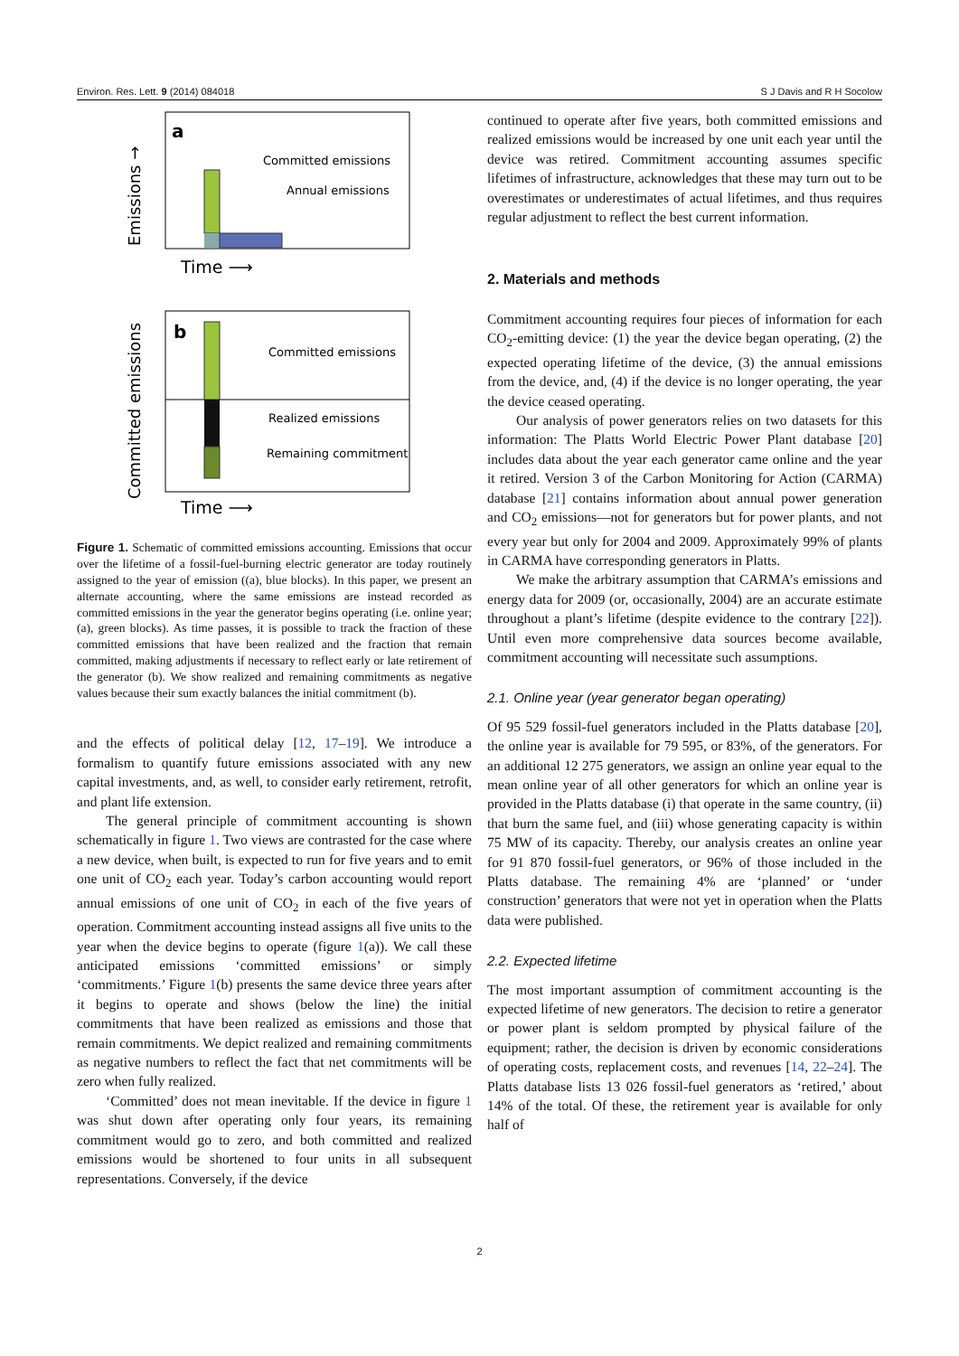Environ. Res. Lett. 9 (2014) 084018 S J Davis and R H Socolow
a
Emissions →
Committed emissions
Annual emissions
Time ⟶
b
Committed emissions
Committed emissions
Realized emissions
Remaining commitment
Time ⟶
Figure 1. Schematic of committed emissions accounting. Emissions that occur over the lifetime of a fossil-fuel-burning electric generator are today routinely assigned to the year of emission ((a), blue blocks). In this paper, we present an alternate accounting, where the same emissions are instead recorded as committed emissions in the year the generator begins operating (i.e. online year; (a), green blocks). As time passes, it is possible to track the fraction of these committed emissions that have been realized and the fraction that remain committed, making adjustments if necessary to reflect early or late retirement of the generator (b). We show realized and remaining commitments as negative values because their sum exactly balances the initial commitment (b).
and the effects of political delay [12, 17–19]. We introduce a formalism to quantify future emissions associated with any new capital investments, and, as well, to consider early retirement, retrofit, and plant life extension.
The general principle of commitment accounting is shown schematically in figure 1. Two views are contrasted for the case where a new device, when built, is expected to run for five years and to emit one unit of CO<sub>2</sub> each year. Today’s carbon accounting would report annual emissions of one unit of CO<sub>2</sub> in each of the five years of operation. Commitment accounting instead assigns all five units to the year when the device begins to operate (figure 1(a)). We call these anticipated emissions ‘committed emissions’ or simply ‘commitments.’ Figure 1(b) presents the same device three years after it begins to operate and shows (below the line) the initial commitments that have been realized as emissions and those that remain commitments. We depict realized and remaining commitments as negative numbers to reflect the fact that net commitments will be zero when fully realized.
‘Committed’ does not mean inevitable. If the device in figure 1 was shut down after operating only four years, its remaining commitment would go to zero, and both committed and realized emissions would be shortened to four units in all subsequent representations. Conversely, if the device
continued to operate after five years, both committed emissions and realized emissions would be increased by one unit each year until the device was retired. Commitment accounting assumes specific lifetimes of infrastructure, acknowledges that these may turn out to be overestimates or underestimates of actual lifetimes, and thus requires regular adjustment to reflect the best current information.
2. Materials and methods
Commitment accounting requires four pieces of information for each CO<sub>2</sub>-emitting device: (1) the year the device began operating, (2) the expected operating lifetime of the device, (3) the annual emissions from the device, and, (4) if the device is no longer operating, the year the device ceased operating.
Our analysis of power generators relies on two datasets for this information: The Platts World Electric Power Plant database [20] includes data about the year each generator came online and the year it retired. Version 3 of the Carbon Monitoring for Action (CARMA) database [21] contains information about annual power generation and CO<sub>2</sub> emissions—not for generators but for power plants, and not every year but only for 2004 and 2009. Approximately 99% of plants in CARMA have corresponding generators in Platts.
We make the arbitrary assumption that CARMA’s emissions and energy data for 2009 (or, occasionally, 2004) are an accurate estimate throughout a plant’s lifetime (despite evidence to the contrary [22]). Until even more comprehensive data sources become available, commitment accounting will necessitate such assumptions.
2.1. Online year (year generator began operating)
Of 95 529 fossil-fuel generators included in the Platts database [20], the online year is available for 79 595, or 83%, of the generators. For an additional 12 275 generators, we assign an online year equal to the mean online year of all other generators for which an online year is provided in the Platts database (i) that operate in the same country, (ii) that burn the same fuel, and (iii) whose generating capacity is within 75 MW of its capacity. Thereby, our analysis creates an online year for 91 870 fossil-fuel generators, or 96% of those included in the Platts database. The remaining 4% are ‘planned’ or ‘under construction’ generators that were not yet in operation when the Platts data were published.
2.2. Expected lifetime
The most important assumption of commitment accounting is the expected lifetime of new generators. The decision to retire a generator or power plant is seldom prompted by physical failure of the equipment; rather, the decision is driven by economic considerations of operating costs, replacement costs, and revenues [14, 22–24]. The Platts database lists 13 026 fossil-fuel generators as ‘retired,’ about 14% of the total. Of these, the retirement year is available for only half of
2